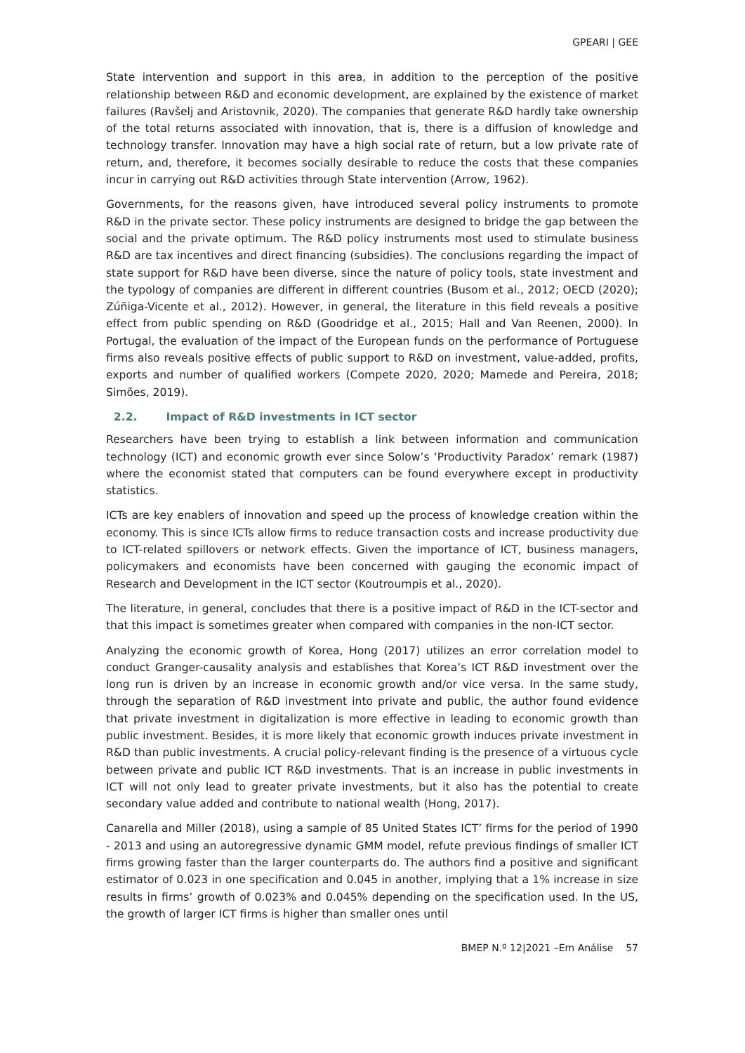GPEARI | GEE
State intervention and support in this area, in addition to the perception of the positive relationship between R&D and economic development, are explained by the existence of market failures (Ravšelj and Aristovnik, 2020). The companies that generate R&D hardly take ownership of the total returns associated with innovation, that is, there is a diffusion of knowledge and technology transfer. Innovation may have a high social rate of return, but a low private rate of return, and, therefore, it becomes socially desirable to reduce the costs that these companies incur in carrying out R&D activities through State intervention (Arrow, 1962).
Governments, for the reasons given, have introduced several policy instruments to promote R&D in the private sector. These policy instruments are designed to bridge the gap between the social and the private optimum. The R&D policy instruments most used to stimulate business R&D are tax incentives and direct financing (subsidies). The conclusions regarding the impact of state support for R&D have been diverse, since the nature of policy tools, state investment and the typology of companies are different in different countries (Busom et al., 2012; OECD (2020); Zúñiga-Vicente et al., 2012). However, in general, the literature in this field reveals a positive effect from public spending on R&D (Goodridge et al., 2015; Hall and Van Reenen, 2000). In Portugal, the evaluation of the impact of the European funds on the performance of Portuguese firms also reveals positive effects of public support to R&D on investment, value-added, profits, exports and number of qualified workers (Compete 2020, 2020; Mamede and Pereira, 2018; Simões, 2019).
2.2. Impact of R&D investments in ICT sector
Researchers have been trying to establish a link between information and communication technology (ICT) and economic growth ever since Solow’s ‘Productivity Paradox’ remark (1987) where the economist stated that computers can be found everywhere except in productivity statistics.
ICTs are key enablers of innovation and speed up the process of knowledge creation within the economy. This is since ICTs allow firms to reduce transaction costs and increase productivity due to ICT-related spillovers or network effects. Given the importance of ICT, business managers, policymakers and economists have been concerned with gauging the economic impact of Research and Development in the ICT sector (Koutroumpis et al., 2020).
The literature, in general, concludes that there is a positive impact of R&D in the ICT-sector and that this impact is sometimes greater when compared with companies in the non-ICT sector.
Analyzing the economic growth of Korea, Hong (2017) utilizes an error correlation model to conduct Granger-causality analysis and establishes that Korea’s ICT R&D investment over the long run is driven by an increase in economic growth and/or vice versa. In the same study, through the separation of R&D investment into private and public, the author found evidence that private investment in digitalization is more effective in leading to economic growth than public investment. Besides, it is more likely that economic growth induces private investment in R&D than public investments. A crucial policy-relevant finding is the presence of a virtuous cycle between private and public ICT R&D investments. That is an increase in public investments in ICT will not only lead to greater private investments, but it also has the potential to create secondary value added and contribute to national wealth (Hong, 2017).
Canarella and Miller (2018), using a sample of 85 United States ICT’ firms for the period of 1990 - 2013 and using an autoregressive dynamic GMM model, refute previous findings of smaller ICT firms growing faster than the larger counterparts do. The authors find a positive and significant estimator of 0.023 in one specification and 0.045 in another, implying that a 1% increase in size results in firms’ growth of 0.023% and 0.045% depending on the specification used. In the US, the growth of larger ICT firms is higher than smaller ones until
BMEP N.º 12|2021 –Em Análise 57